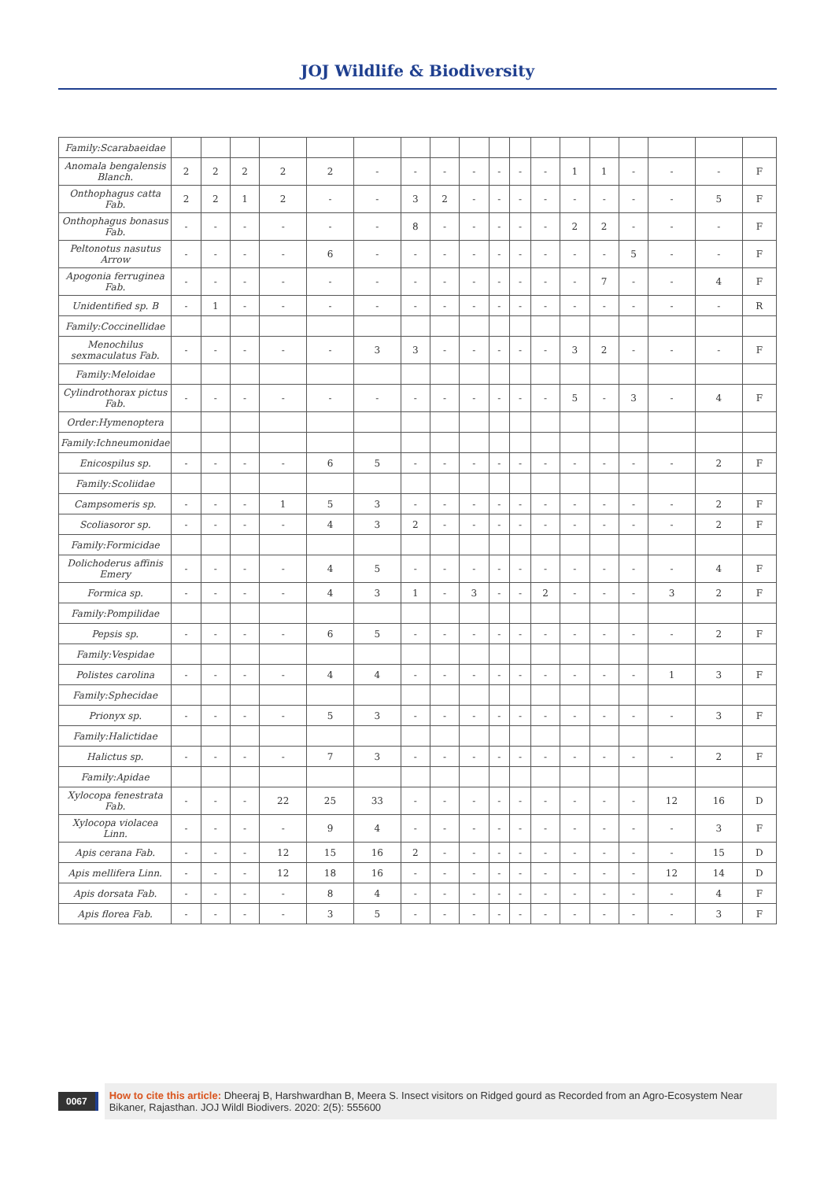JOJ Wildlife & Biodiversity
| Family:Scarabaeidae | | | | | | | | | | | | | | | | | | |
| Anomala bengalensis Blanch. | 2 | 2 | 2 | 2 | 2 | - | - | - | - | - | - | - | 1 | 1 | - | - | - | F |
| Onthophagus catta Fab. | 2 | 2 | 1 | 2 | - | - | 3 | 2 | - | - | - | - | - | - | - | - | 5 | F |
| Onthophagus bonasus Fab. | - | - | - | - | - | - | 8 | - | - | - | - | - | 2 | 2 | - | - | - | F |
| Peltonotus nasutus Arrow | - | - | - | - | 6 | - | - | - | - | - | - | - | - | - | 5 | - | - | F |
| Apogonia ferruginea Fab. | - | - | - | - | - | - | - | - | - | - | - | - | - | 7 | - | - | 4 | F |
| Unidentified sp. B | - | 1 | - | - | - | - | - | - | - | - | - | - | - | - | - | - | - | R |
| Family:Coccinellidae | | | | | | | | | | | | | | | | | | |
| Menochilus sexmaculatus Fab. | - | - | - | - | - | 3 | 3 | - | - | - | - | - | 3 | 2 | - | - | - | F |
| Family:Meloidae | | | | | | | | | | | | | | | | | | |
| Cylindrothorax pictus Fab. | - | - | - | - | - | - | - | - | - | - | - | - | 5 | - | 3 | - | 4 | F |
| Order:Hymenoptera | | | | | | | | | | | | | | | | | | |
| Family:Ichneumonidae | | | | | | | | | | | | | | | | | | |
| Enicospilus sp. | - | - | - | - | 6 | 5 | - | - | - | - | - | - | - | - | - | - | 2 | F |
| Family:Scoliidae | | | | | | | | | | | | | | | | | | |
| Campsomeris sp. | - | - | - | 1 | 5 | 3 | - | - | - | - | - | - | - | - | - | - | 2 | F |
| Scoliasoror sp. | - | - | - | - | 4 | 3 | 2 | - | - | - | - | - | - | - | - | - | 2 | F |
| Family:Formicidae | | | | | | | | | | | | | | | | | | |
| Dolichoderus affinis Emery | - | - | - | - | 4 | 5 | - | - | - | - | - | - | - | - | - | - | 4 | F |
| Formica sp. | - | - | - | - | 4 | 3 | 1 | - | 3 | - | - | 2 | - | - | - | 3 | 2 | F |
| Family:Pompilidae | | | | | | | | | | | | | | | | | | |
| Pepsis sp. | - | - | - | - | 6 | 5 | - | - | - | - | - | - | - | - | - | - | 2 | F |
| Family:Vespidae | | | | | | | | | | | | | | | | | | |
| Polistes carolina | - | - | - | - | 4 | 4 | - | - | - | - | - | - | - | - | - | 1 | 3 | F |
| Family:Sphecidae | | | | | | | | | | | | | | | | | | |
| Prionyx sp. | - | - | - | - | 5 | 3 | - | - | - | - | - | - | - | - | - | - | 3 | F |
| Family:Halictidae | | | | | | | | | | | | | | | | | | |
| Halictus sp. | - | - | - | - | 7 | 3 | - | - | - | - | - | - | - | - | - | - | 2 | F |
| Family:Apidae | | | | | | | | | | | | | | | | | | |
| Xylocopa fenestrata Fab. | - | - | - | 22 | 25 | 33 | - | - | - | - | - | - | - | - | - | 12 | 16 | D |
| Xylocopa violacea Linn. | - | - | - | - | 9 | 4 | - | - | - | - | - | - | - | - | - | - | 3 | F |
| Apis cerana Fab. | - | - | - | 12 | 15 | 16 | 2 | - | - | - | - | - | - | - | - | - | 15 | D |
| Apis mellifera Linn. | - | - | - | 12 | 18 | 16 | - | - | - | - | - | - | - | - | - | 12 | 14 | D |
| Apis dorsata Fab. | - | - | - | - | 8 | 4 | - | - | - | - | - | - | - | - | - | - | 4 | F |
| Apis florea Fab. | - | - | - | - | 3 | 5 | - | - | - | - | - | - | - | - | - | - | 3 | F |
0067
How to cite this article: Dheeraj B, Harshwardhan B, Meera S. Insect visitors on Ridged gourd as Recorded from an Agro-Ecosystem Near Bikaner, Rajasthan. JOJ Wildl Biodivers. 2020: 2(5): 555600